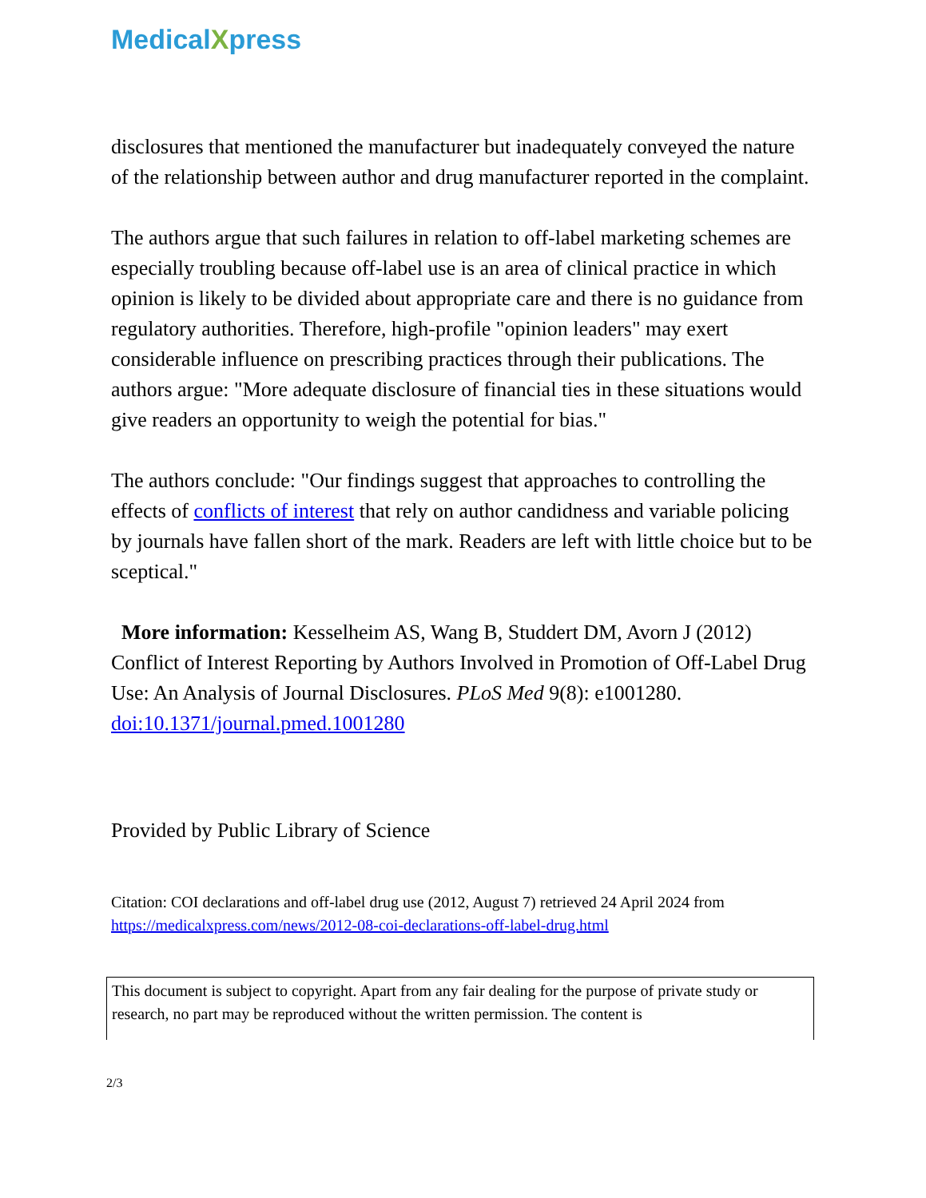MedicalXpress
disclosures that mentioned the manufacturer but inadequately conveyed the nature of the relationship between author and drug manufacturer reported in the complaint.
The authors argue that such failures in relation to off-label marketing schemes are especially troubling because off-label use is an area of clinical practice in which opinion is likely to be divided about appropriate care and there is no guidance from regulatory authorities. Therefore, high-profile "opinion leaders" may exert considerable influence on prescribing practices through their publications. The authors argue: "More adequate disclosure of financial ties in these situations would give readers an opportunity to weigh the potential for bias."
The authors conclude: "Our findings suggest that approaches to controlling the effects of conflicts of interest that rely on author candidness and variable policing by journals have fallen short of the mark. Readers are left with little choice but to be sceptical."
More information: Kesselheim AS, Wang B, Studdert DM, Avorn J (2012) Conflict of Interest Reporting by Authors Involved in Promotion of Off-Label Drug Use: An Analysis of Journal Disclosures. PLoS Med 9(8): e1001280. doi:10.1371/journal.pmed.1001280
Provided by Public Library of Science
Citation: COI declarations and off-label drug use (2012, August 7) retrieved 24 April 2024 from https://medicalxpress.com/news/2012-08-coi-declarations-off-label-drug.html
This document is subject to copyright. Apart from any fair dealing for the purpose of private study or research, no part may be reproduced without the written permission. The content is
2/3